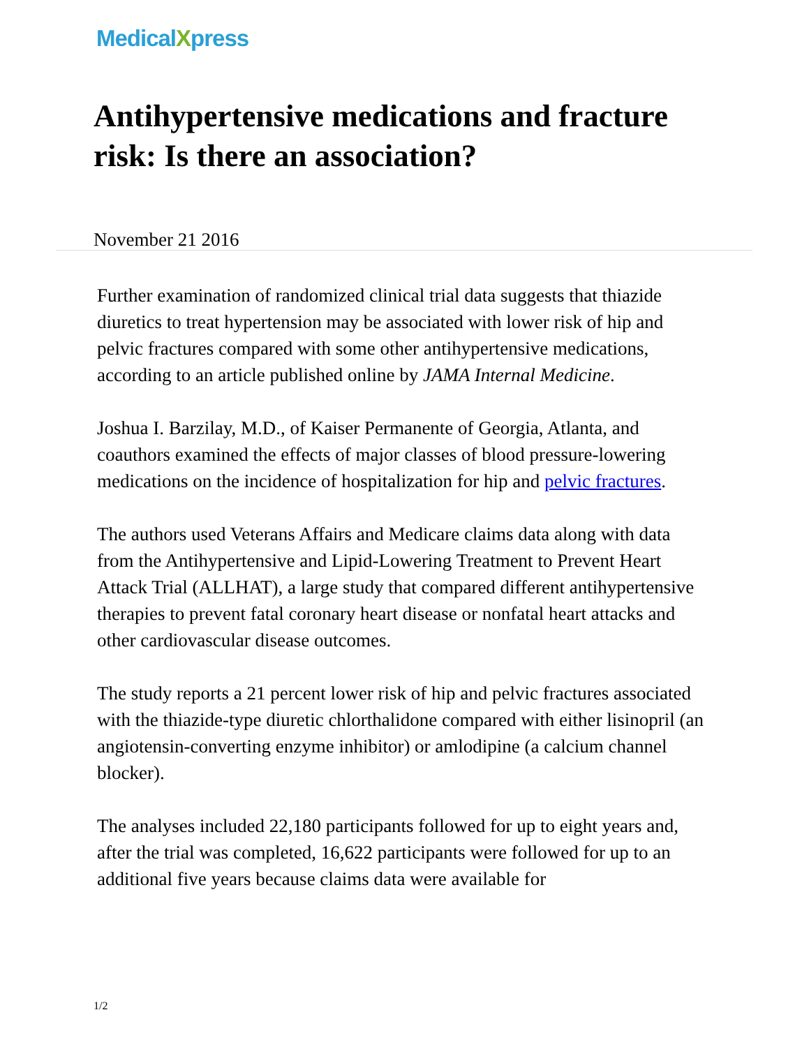MedicalXpress
Antihypertensive medications and fracture risk: Is there an association?
November 21 2016
Further examination of randomized clinical trial data suggests that thiazide diuretics to treat hypertension may be associated with lower risk of hip and pelvic fractures compared with some other antihypertensive medications, according to an article published online by JAMA Internal Medicine.
Joshua I. Barzilay, M.D., of Kaiser Permanente of Georgia, Atlanta, and coauthors examined the effects of major classes of blood pressure-lowering medications on the incidence of hospitalization for hip and pelvic fractures.
The authors used Veterans Affairs and Medicare claims data along with data from the Antihypertensive and Lipid-Lowering Treatment to Prevent Heart Attack Trial (ALLHAT), a large study that compared different antihypertensive therapies to prevent fatal coronary heart disease or nonfatal heart attacks and other cardiovascular disease outcomes.
The study reports a 21 percent lower risk of hip and pelvic fractures associated with the thiazide-type diuretic chlorthalidone compared with either lisinopril (an angiotensin-converting enzyme inhibitor) or amlodipine (a calcium channel blocker).
The analyses included 22,180 participants followed for up to eight years and, after the trial was completed, 16,622 participants were followed for up to an additional five years because claims data were available for
1/2